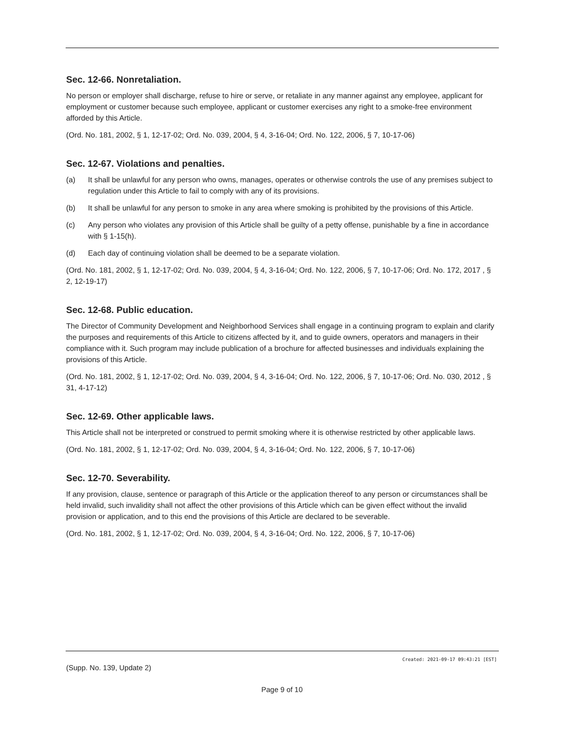Sec. 12-66. Nonretaliation.
No person or employer shall discharge, refuse to hire or serve, or retaliate in any manner against any employee, applicant for employment or customer because such employee, applicant or customer exercises any right to a smoke-free environment afforded by this Article.
(Ord. No. 181, 2002, § 1, 12-17-02; Ord. No. 039, 2004, § 4, 3-16-04; Ord. No. 122, 2006, § 7, 10-17-06)
Sec. 12-67. Violations and penalties.
(a) It shall be unlawful for any person who owns, manages, operates or otherwise controls the use of any premises subject to regulation under this Article to fail to comply with any of its provisions.
(b) It shall be unlawful for any person to smoke in any area where smoking is prohibited by the provisions of this Article.
(c) Any person who violates any provision of this Article shall be guilty of a petty offense, punishable by a fine in accordance with § 1-15(h).
(d) Each day of continuing violation shall be deemed to be a separate violation.
(Ord. No. 181, 2002, § 1, 12-17-02; Ord. No. 039, 2004, § 4, 3-16-04; Ord. No. 122, 2006, § 7, 10-17-06; Ord. No. 172, 2017 , § 2, 12-19-17)
Sec. 12-68. Public education.
The Director of Community Development and Neighborhood Services shall engage in a continuing program to explain and clarify the purposes and requirements of this Article to citizens affected by it, and to guide owners, operators and managers in their compliance with it. Such program may include publication of a brochure for affected businesses and individuals explaining the provisions of this Article.
(Ord. No. 181, 2002, § 1, 12-17-02; Ord. No. 039, 2004, § 4, 3-16-04; Ord. No. 122, 2006, § 7, 10-17-06; Ord. No. 030, 2012 , § 31, 4-17-12)
Sec. 12-69. Other applicable laws.
This Article shall not be interpreted or construed to permit smoking where it is otherwise restricted by other applicable laws.
(Ord. No. 181, 2002, § 1, 12-17-02; Ord. No. 039, 2004, § 4, 3-16-04; Ord. No. 122, 2006, § 7, 10-17-06)
Sec. 12-70. Severability.
If any provision, clause, sentence or paragraph of this Article or the application thereof to any person or circumstances shall be held invalid, such invalidity shall not affect the other provisions of this Article which can be given effect without the invalid provision or application, and to this end the provisions of this Article are declared to be severable.
(Ord. No. 181, 2002, § 1, 12-17-02; Ord. No. 039, 2004, § 4, 3-16-04; Ord. No. 122, 2006, § 7, 10-17-06)
Created: 2021-09-17 09:43:21 [EST]
(Supp. No. 139, Update 2)
Page 9 of 10